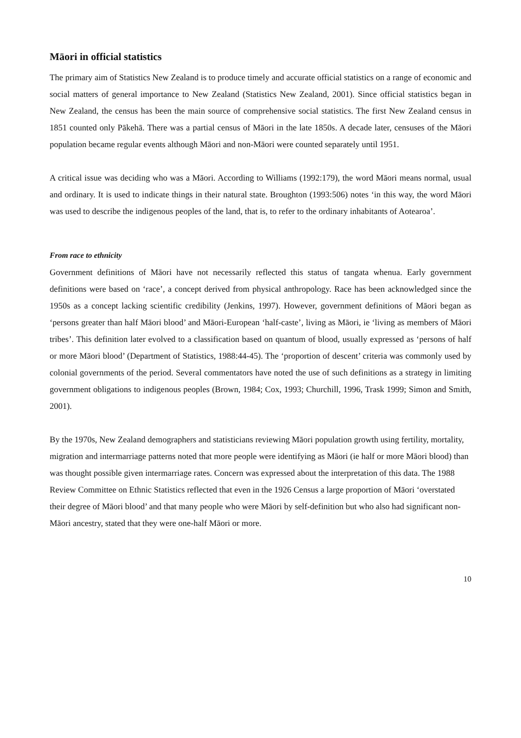Māori in official statistics
The primary aim of Statistics New Zealand is to produce timely and accurate official statistics on a range of economic and social matters of general importance to New Zealand (Statistics New Zealand, 2001). Since official statistics began in New Zealand, the census has been the main source of comprehensive social statistics. The first New Zealand census in 1851 counted only Pākehā. There was a partial census of Māori in the late 1850s. A decade later, censuses of the Māori population became regular events although Māori and non-Māori were counted separately until 1951.
A critical issue was deciding who was a Māori. According to Williams (1992:179), the word Māori means normal, usual and ordinary. It is used to indicate things in their natural state. Broughton (1993:506) notes ‘in this way, the word Māori was used to describe the indigenous peoples of the land, that is, to refer to the ordinary inhabitants of Aotearoa’.
From race to ethnicity
Government definitions of Māori have not necessarily reflected this status of tangata whenua. Early government definitions were based on ‘race’, a concept derived from physical anthropology. Race has been acknowledged since the 1950s as a concept lacking scientific credibility (Jenkins, 1997). However, government definitions of Māori began as ‘persons greater than half Māori blood’ and Māori-European ‘half-caste’, living as Māori, ie ‘living as members of Māori tribes’. This definition later evolved to a classification based on quantum of blood, usually expressed as ‘persons of half or more Māori blood’ (Department of Statistics, 1988:44-45). The ‘proportion of descent’ criteria was commonly used by colonial governments of the period. Several commentators have noted the use of such definitions as a strategy in limiting government obligations to indigenous peoples (Brown, 1984; Cox, 1993; Churchill, 1996, Trask 1999; Simon and Smith, 2001).
By the 1970s, New Zealand demographers and statisticians reviewing Māori population growth using fertility, mortality, migration and intermarriage patterns noted that more people were identifying as Māori (ie half or more Māori blood) than was thought possible given intermarriage rates. Concern was expressed about the interpretation of this data. The 1988 Review Committee on Ethnic Statistics reflected that even in the 1926 Census a large proportion of Māori ‘overstated their degree of Māori blood’ and that many people who were Māori by self-definition but who also had significant non-Māori ancestry, stated that they were one-half Māori or more.
10